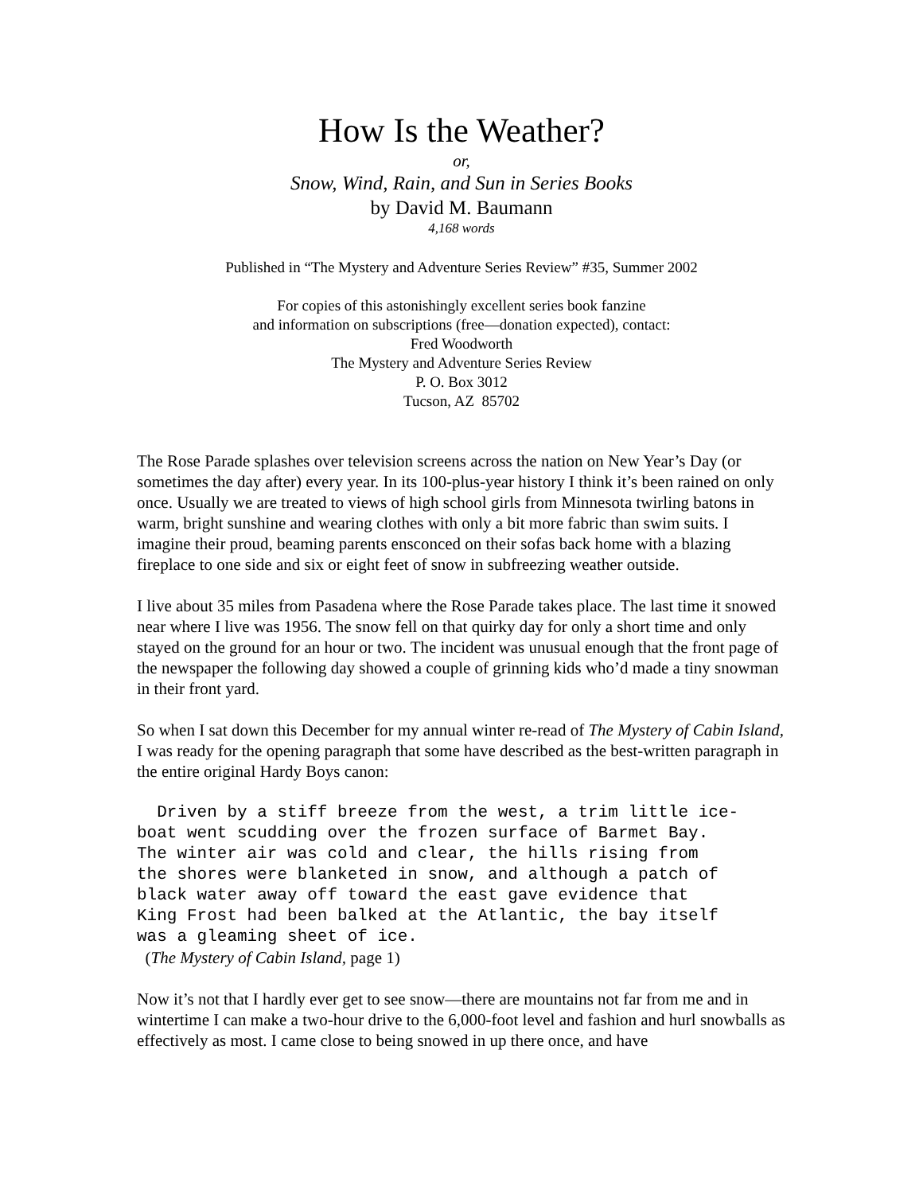How Is the Weather?
or,
Snow, Wind, Rain, and Sun in Series Books
by David M. Baumann
4,168 words
Published in “The Mystery and Adventure Series Review” #35, Summer 2002
For copies of this astonishingly excellent series book fanzine
and information on subscriptions (free—donation expected), contact:
Fred Woodworth
The Mystery and Adventure Series Review
P. O. Box 3012
Tucson, AZ 85702
The Rose Parade splashes over television screens across the nation on New Year’s Day (or sometimes the day after) every year. In its 100-plus-year history I think it’s been rained on only once. Usually we are treated to views of high school girls from Minnesota twirling batons in warm, bright sunshine and wearing clothes with only a bit more fabric than swim suits. I imagine their proud, beaming parents ensconced on their sofas back home with a blazing fireplace to one side and six or eight feet of snow in subfreezing weather outside.
I live about 35 miles from Pasadena where the Rose Parade takes place. The last time it snowed near where I live was 1956. The snow fell on that quirky day for only a short time and only stayed on the ground for an hour or two. The incident was unusual enough that the front page of the newspaper the following day showed a couple of grinning kids who’d made a tiny snowman in their front yard.
So when I sat down this December for my annual winter re-read of The Mystery of Cabin Island, I was ready for the opening paragraph that some have described as the best-written paragraph in the entire original Hardy Boys canon:
  Driven by a stiff breeze from the west, a trim little ice-
boat went scudding over the frozen surface of Barmet Bay.
The winter air was cold and clear, the hills rising from
the shores were blanketed in snow, and although a patch of
black water away off toward the east gave evidence that
King Frost had been balked at the Atlantic, the bay itself
was a gleaming sheet of ice.
(The Mystery of Cabin Island, page 1)
Now it’s not that I hardly ever get to see snow—there are mountains not far from me and in wintertime I can make a two-hour drive to the 6,000-foot level and fashion and hurl snowballs as effectively as most. I came close to being snowed in up there once, and have